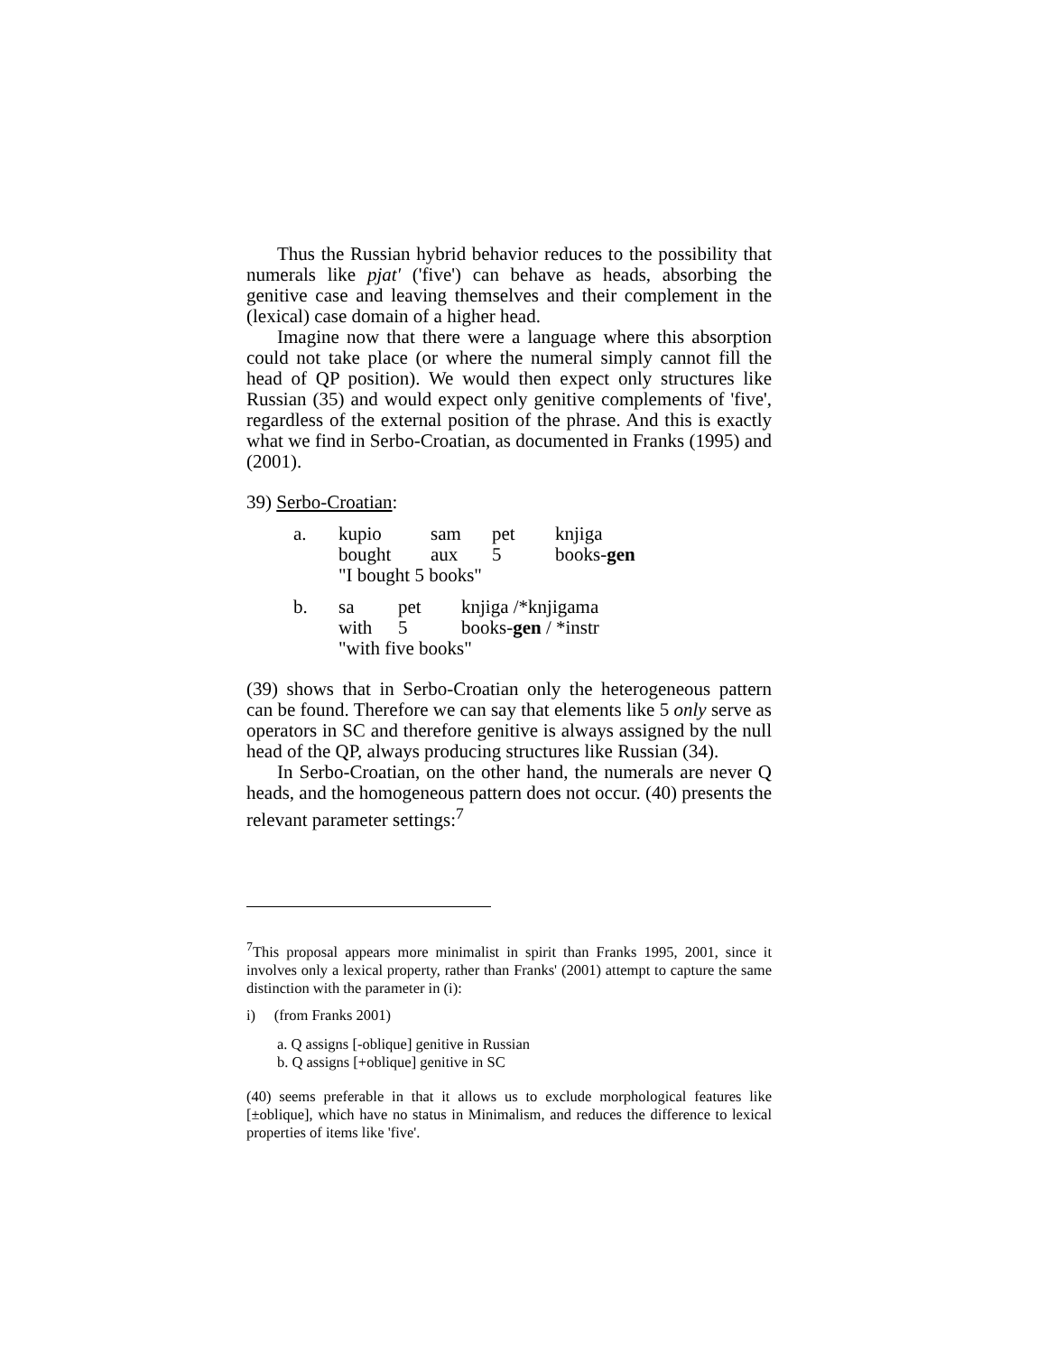Thus the Russian hybrid behavior reduces to the possibility that numerals like pjat' ('five') can behave as heads, absorbing the genitive case and leaving themselves and their complement in the (lexical) case domain of a higher head.
Imagine now that there were a language where this absorption could not take place (or where the numeral simply cannot fill the head of QP position). We would then expect only structures like Russian (35) and would expect only genitive complements of 'five', regardless of the external position of the phrase. And this is exactly what we find in Serbo-Croatian, as documented in Franks (1995) and (2001).
39) Serbo-Croatian:
| a. | kupio | sam | pet | knjiga |
| | bought | aux | 5 | books- gen |
| | "I bought 5 books" | | | |
| b. | sa | pet | knjiga /*knjigama |
| | with | 5 | books- gen / *instr |
| | "with five books" | | |
(39) shows that in Serbo-Croatian only the heterogeneous pattern can be found. Therefore we can say that elements like 5 only serve as operators in SC and therefore genitive is always assigned by the null head of the QP, always producing structures like Russian (34).
In Serbo-Croatian, on the other hand, the numerals are never Q heads, and the homogeneous pattern does not occur. (40) presents the relevant parameter settings:<sup>7</sup>
<sup>7</sup> This proposal appears more minimalist in spirit than Franks 1995, 2001, since it involves only a lexical property, rather than Franks' (2001) attempt to capture the same distinction with the parameter in (i):
i) (from Franks 2001)
a. Q assigns [-oblique] genitive in Russian
b. Q assigns [+oblique] genitive in SC
(40) seems preferable in that it allows us to exclude morphological features like [±oblique], which have no status in Minimalism, and reduces the difference to lexical properties of items like 'five'.